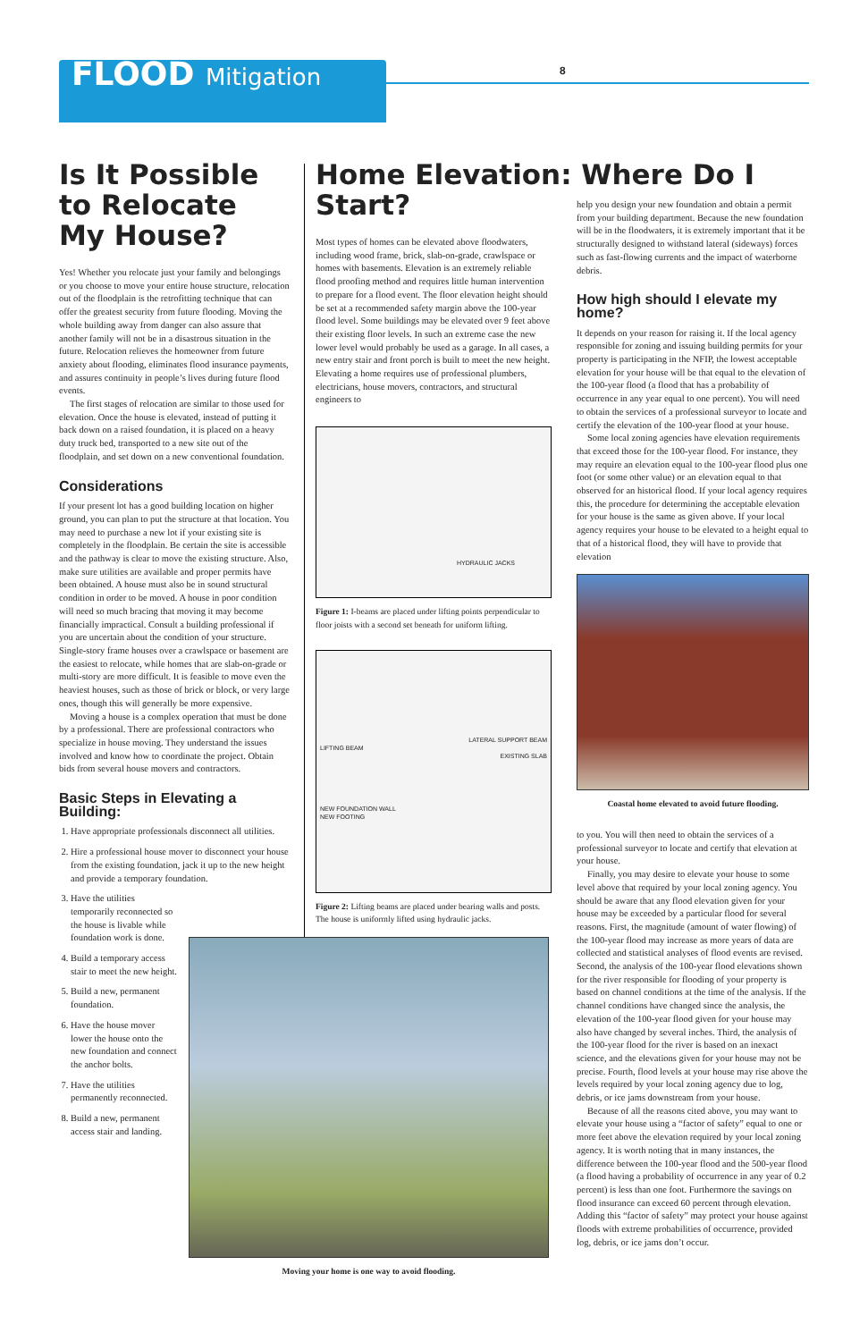FLOOD Mitigation 8
Is It Possible to Relocate My House?
Yes! Whether you relocate just your family and belongings or you choose to move your entire house structure, relocation out of the floodplain is the retrofitting technique that can offer the greatest security from future flooding. Moving the whole building away from danger can also assure that another family will not be in a disastrous situation in the future. Relocation relieves the homeowner from future anxiety about flooding, eliminates flood insurance payments, and assures continuity in people’s lives during future flood events.
The first stages of relocation are similar to those used for elevation. Once the house is elevated, instead of putting it back down on a raised foundation, it is placed on a heavy duty truck bed, transported to a new site out of the floodplain, and set down on a new conventional foundation.
Considerations
If your present lot has a good building location on higher ground, you can plan to put the structure at that location. You may need to purchase a new lot if your existing site is completely in the floodplain. Be certain the site is accessible and the pathway is clear to move the existing structure. Also, make sure utilities are available and proper permits have been obtained. A house must also be in sound structural condition in order to be moved. A house in poor condition will need so much bracing that moving it may become financially impractical. Consult a building professional if you are uncertain about the condition of your structure. Single-story frame houses over a crawlspace or basement are the easiest to relocate, while homes that are slab-on-grade or multi-story are more difficult. It is feasible to move even the heaviest houses, such as those of brick or block, or very large ones, though this will generally be more expensive.
Moving a house is a complex operation that must be done by a professional. There are professional contractors who specialize in house moving. They understand the issues involved and know how to coordinate the project. Obtain bids from several house movers and contractors.
Basic Steps in Elevating a Building:
1. Have appropriate professionals disconnect all utilities.
2. Hire a professional house mover to disconnect your house from the existing foundation, jack it up to the new height and provide a temporary foundation.
3. Have the utilities temporarily reconnected so the house is livable while foundation work is done.
4. Build a temporary access stair to meet the new height.
5. Build a new, permanent foundation.
6. Have the house mover lower the house onto the new foundation and connect the anchor bolts.
7. Have the utilities permanently reconnected.
8. Build a new, permanent access stair and landing.
Moving your home is one way to avoid flooding.
Home Elevation: Where Do I Start?
Most types of homes can be elevated above floodwaters, including wood frame, brick, slab-on-grade, crawlspace or homes with basements. Elevation is an extremely reliable flood proofing method and requires little human intervention to prepare for a flood event. The floor elevation height should be set at a recommended safety margin above the 100-year flood level. Some buildings may be elevated over 9 feet above their existing floor levels. In such an extreme case the new lower level would probably be used as a garage. In all cases, a new entry stair and front porch is built to meet the new height. Elevating a home requires use of professional plumbers, electricians, house movers, contractors, and structural engineers to
HYDRAULIC JACKS
Figure 1: I-beams are placed under lifting points perpendicular to floor joists with a second set beneath for uniform lifting.
LATERAL SUPPORT BEAM
LIFTING BEAM
EXISTING SLAB
NEW FOUNDATION WALL
NEW FOOTING
Figure 2: Lifting beams are placed under bearing walls and posts. The house is uniformly lifted using hydraulic jacks.
help you design your new foundation and obtain a permit from your building department. Because the new foundation will be in the floodwaters, it is extremely important that it be structurally designed to withstand lateral (sideways) forces such as fast-flowing currents and the impact of waterborne debris.
How high should I elevate my home?
It depends on your reason for raising it. If the local agency responsible for zoning and issuing building permits for your property is participating in the NFIP, the lowest acceptable elevation for your house will be that equal to the elevation of the 100-year flood (a flood that has a probability of occurrence in any year equal to one percent). You will need to obtain the services of a professional surveyor to locate and certify the elevation of the 100-year flood at your house.
Some local zoning agencies have elevation requirements that exceed those for the 100-year flood. For instance, they may require an elevation equal to the 100-year flood plus one foot (or some other value) or an elevation equal to that observed for an historical flood. If your local agency requires this, the procedure for determining the acceptable elevation for your house is the same as given above. If your local agency requires your house to be elevated to a height equal to that of a historical flood, they will have to provide that elevation
Coastal home elevated to avoid future flooding.
to you. You will then need to obtain the services of a professional surveyor to locate and certify that elevation at your house.
Finally, you may desire to elevate your house to some level above that required by your local zoning agency. You should be aware that any flood elevation given for your house may be exceeded by a particular flood for several reasons. First, the magnitude (amount of water flowing) of the 100-year flood may increase as more years of data are collected and statistical analyses of flood events are revised. Second, the analysis of the 100-year flood elevations shown for the river responsible for flooding of your property is based on channel conditions at the time of the analysis. If the channel conditions have changed since the analysis, the elevation of the 100-year flood given for your house may also have changed by several inches. Third, the analysis of the 100-year flood for the river is based on an inexact science, and the elevations given for your house may not be precise. Fourth, flood levels at your house may rise above the levels required by your local zoning agency due to log, debris, or ice jams downstream from your house.
Because of all the reasons cited above, you may want to elevate your house using a “factor of safety” equal to one or more feet above the elevation required by your local zoning agency. It is worth noting that in many instances, the difference between the 100-year flood and the 500-year flood (a flood having a probability of occurrence in any year of 0.2 percent) is less than one foot. Furthermore the savings on flood insurance can exceed 60 percent through elevation. Adding this “factor of safety” may protect your house against floods with extreme probabilities of occurrence, provided log, debris, or ice jams don’t occur.